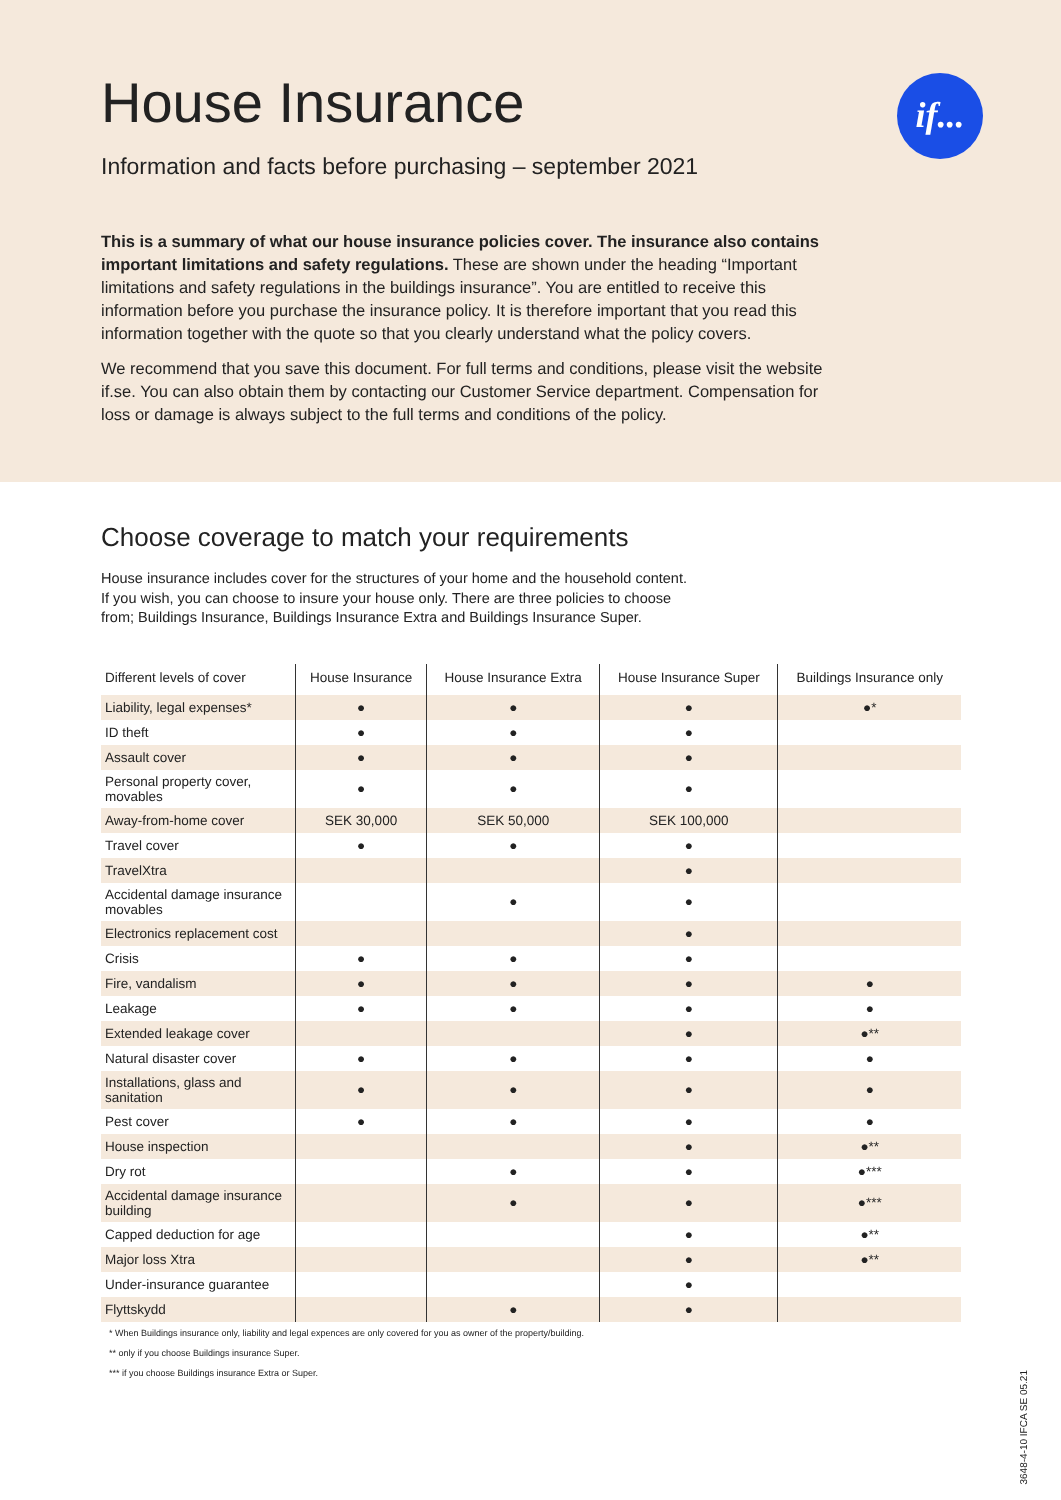House Insurance
Information and facts before purchasing – september 2021
if...
This is a summary of what our house insurance policies cover. The insurance also contains important limitations and safety regulations. These are shown under the heading “Important limitations and safety regulations in the buildings insurance”. You are entitled to receive this information before you purchase the insurance policy. It is therefore important that you read this information together with the quote so that you clearly understand what the policy covers.
We recommend that you save this document. For full terms and conditions, please visit the website if.se. You can also obtain them by contacting our Customer Service department. Compensation for loss or damage is always subject to the full terms and conditions of the policy.
Choose coverage to match your requirements
House insurance includes cover for the structures of your home and the household content.
If you wish, you can choose to insure your house only. There are three policies to choose
from; Buildings Insurance, Buildings Insurance Extra and Buildings Insurance Super.
| Different levels of cover | House Insurance | House Insurance Extra | House Insurance Super | Buildings Insurance only |
| --- | --- | --- | --- | --- |
| Liability, legal expenses* | ● | ● | ● | ●* |
| ID theft | ● | ● | ● | |
| Assault cover | ● | ● | ● | |
| Personal property cover, movables | ● | ● | ● | |
| Away-from-home cover | SEK 30,000 | SEK 50,000 | SEK 100,000 | |
| Travel cover | ● | ● | ● | |
| TravelXtra | | | ● | |
| Accidental damage insurance movables | | ● | ● | |
| Electronics replacement cost | | | ● | |
| Crisis | ● | ● | ● | |
| Fire, vandalism | ● | ● | ● | ● |
| Leakage | ● | ● | ● | ● |
| Extended leakage cover | | | ● | ●** |
| Natural disaster cover | ● | ● | ● | ● |
| Installations, glass and sanitation | ● | ● | ● | ● |
| Pest cover | ● | ● | ● | ● |
| House inspection | | | ● | ●** |
| Dry rot | | ● | ● | ●*** |
| Accidental damage insurance building | | ● | ● | ●*** |
| Capped deduction for age | | | ● | ●** |
| Major loss Xtra | | | ● | ●** |
| Under-insurance guarantee | | | ● | |
| Flyttskydd | | ● | ● | |
* When Buildings insurance only, liability and legal expences are only covered for you as owner of the property/building.
** only if you choose Buildings insurance Super.
*** if you choose Buildings insurance Extra or Super.
3648-4-10 IFCA SE 05.21